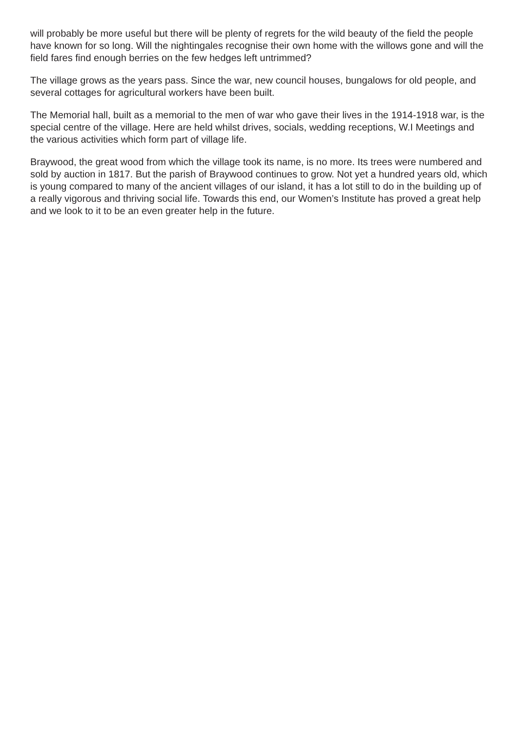will probably be more useful but there will be plenty of regrets for the wild beauty of the field the people have known for so long. Will the nightingales recognise their own home with the willows gone and will the field fares find enough berries on the few hedges left untrimmed?
The village grows as the years pass. Since the war, new council houses, bungalows for old people, and several cottages for agricultural workers have been built.
The Memorial hall, built as a memorial to the men of war who gave their lives in the 1914-1918 war, is the special centre of the village. Here are held whilst drives, socials, wedding receptions, W.I Meetings and the various activities which form part of village life.
Braywood, the great wood from which the village took its name, is no more. Its trees were numbered and sold by auction in 1817. But the parish of Braywood continues to grow. Not yet a hundred years old, which is young compared to many of the ancient villages of our island, it has a lot still to do in the building up of a really vigorous and thriving social life. Towards this end, our Women’s Institute has proved a great help and we look to it to be an even greater help in the future.